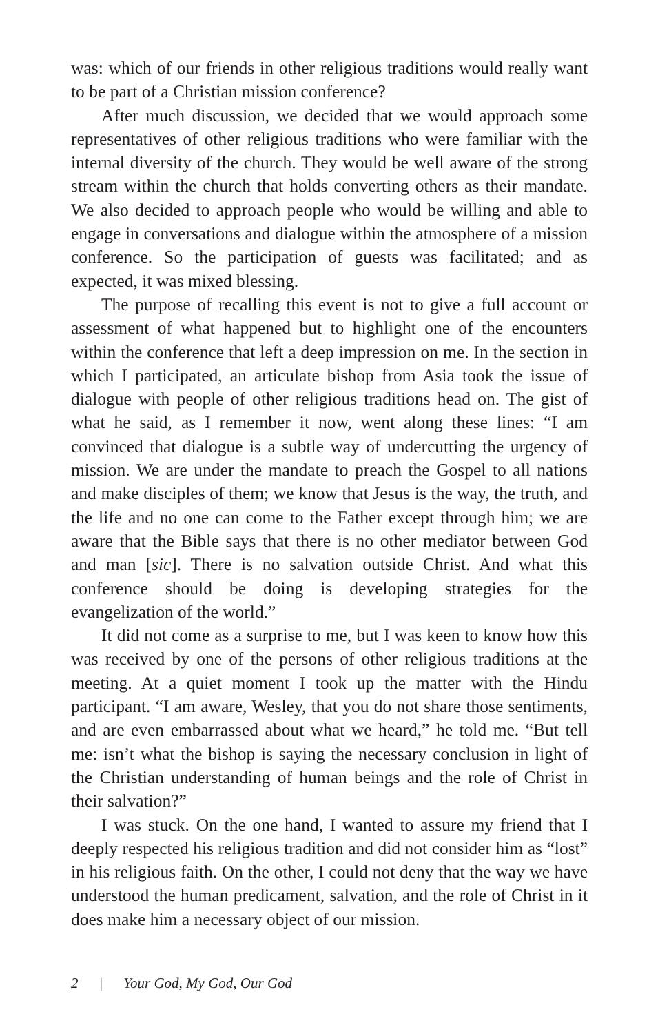was: which of our friends in other religious traditions would really want to be part of a Christian mission conference?
After much discussion, we decided that we would approach some representatives of other religious traditions who were familiar with the internal diversity of the church. They would be well aware of the strong stream within the church that holds converting others as their mandate. We also decided to approach people who would be willing and able to engage in conversations and dialogue within the atmosphere of a mission conference. So the participation of guests was facilitated; and as expected, it was mixed blessing.
The purpose of recalling this event is not to give a full account or assessment of what happened but to highlight one of the encounters within the conference that left a deep impression on me. In the section in which I participated, an articulate bishop from Asia took the issue of dialogue with people of other religious traditions head on. The gist of what he said, as I remember it now, went along these lines: “I am convinced that dialogue is a subtle way of undercutting the urgency of mission. We are under the mandate to preach the Gospel to all nations and make disciples of them; we know that Jesus is the way, the truth, and the life and no one can come to the Father except through him; we are aware that the Bible says that there is no other mediator between God and man [sic]. There is no salvation outside Christ. And what this conference should be doing is developing strategies for the evangelization of the world.”
It did not come as a surprise to me, but I was keen to know how this was received by one of the persons of other religious traditions at the meeting. At a quiet moment I took up the matter with the Hindu participant. “I am aware, Wesley, that you do not share those sentiments, and are even embarrassed about what we heard,” he told me. “But tell me: isn’t what the bishop is saying the necessary conclusion in light of the Christian understanding of human beings and the role of Christ in their salvation?”
I was stuck. On the one hand, I wanted to assure my friend that I deeply respected his religious tradition and did not consider him as “lost” in his religious faith. On the other, I could not deny that the way we have understood the human predicament, salvation, and the role of Christ in it does make him a necessary object of our mission.
2 | Your God, My God, Our God